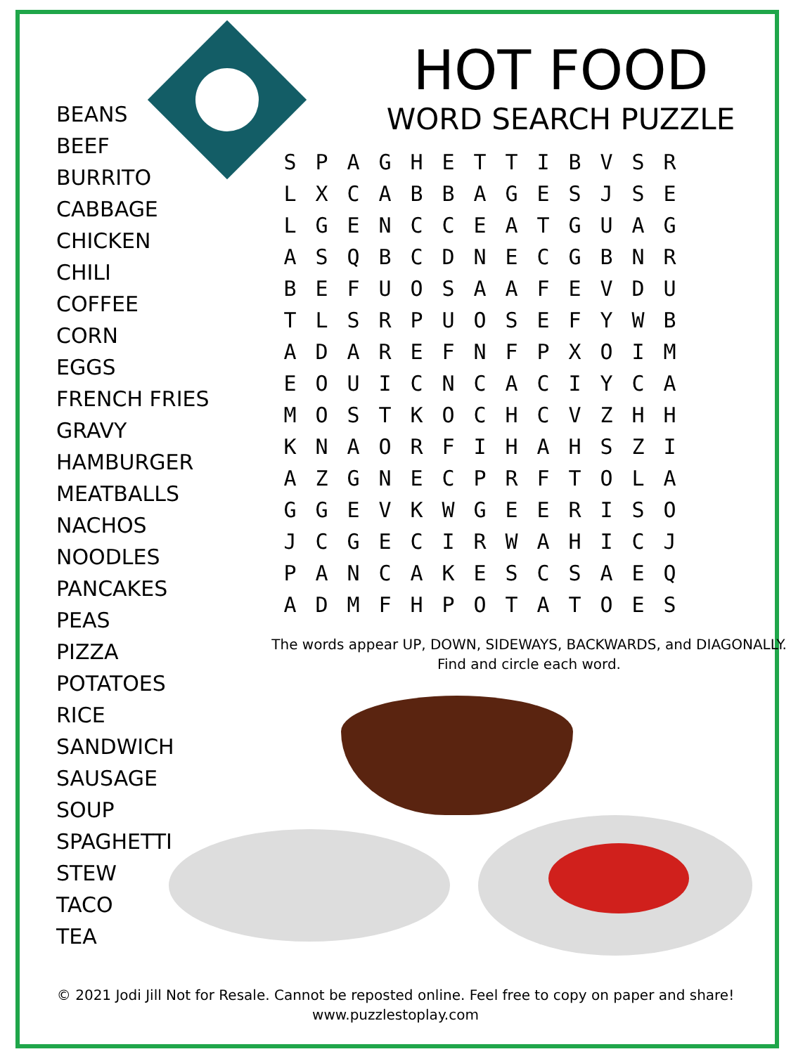BEANS
BEEF
BURRITO
CABBAGE
CHICKEN
CHILI
COFFEE
CORN
EGGS
FRENCH FRIES
GRAVY
HAMBURGER
MEATBALLS
NACHOS
NOODLES
PANCAKES
PEAS
PIZZA
POTATOES
RICE
SANDWICH
SAUSAGE
SOUP
SPAGHETTI
STEW
TACO
TEA
HOT FOOD
WORD SEARCH PUZZLE
| S | P | A | G | H | E | T | T | I | B | V | S | R |
| L | X | C | A | B | B | A | G | E | S | J | S | E |
| L | G | E | N | C | C | E | A | T | G | U | A | G |
| A | S | Q | B | C | D | N | E | C | G | B | N | R |
| B | E | F | U | O | S | A | A | F | E | V | D | U |
| T | L | S | R | P | U | O | S | E | F | Y | W | B |
| A | D | A | R | E | F | N | F | P | X | O | I | M |
| E | O | U | I | C | N | C | A | C | I | Y | C | A |
| M | O | S | T | K | O | C | H | C | V | Z | H | H |
| K | N | A | O | R | F | I | H | A | H | S | Z | I |
| A | Z | G | N | E | C | P | R | F | T | O | L | A |
| G | G | E | V | K | W | G | E | E | R | I | S | O |
| J | C | G | E | C | I | R | W | A | H | I | C | J |
| P | A | N | C | A | K | E | S | C | S | A | E | Q |
| A | D | M | F | H | P | O | T | A | T | O | E | S |
The words appear UP, DOWN, SIDEWAYS, BACKWARDS, and DIAGONALLY.
Find and circle each word.
© 2021 Jodi Jill Not for Resale. Cannot be reposted online. Feel free to copy on paper and share!
www.puzzlestoplay.com